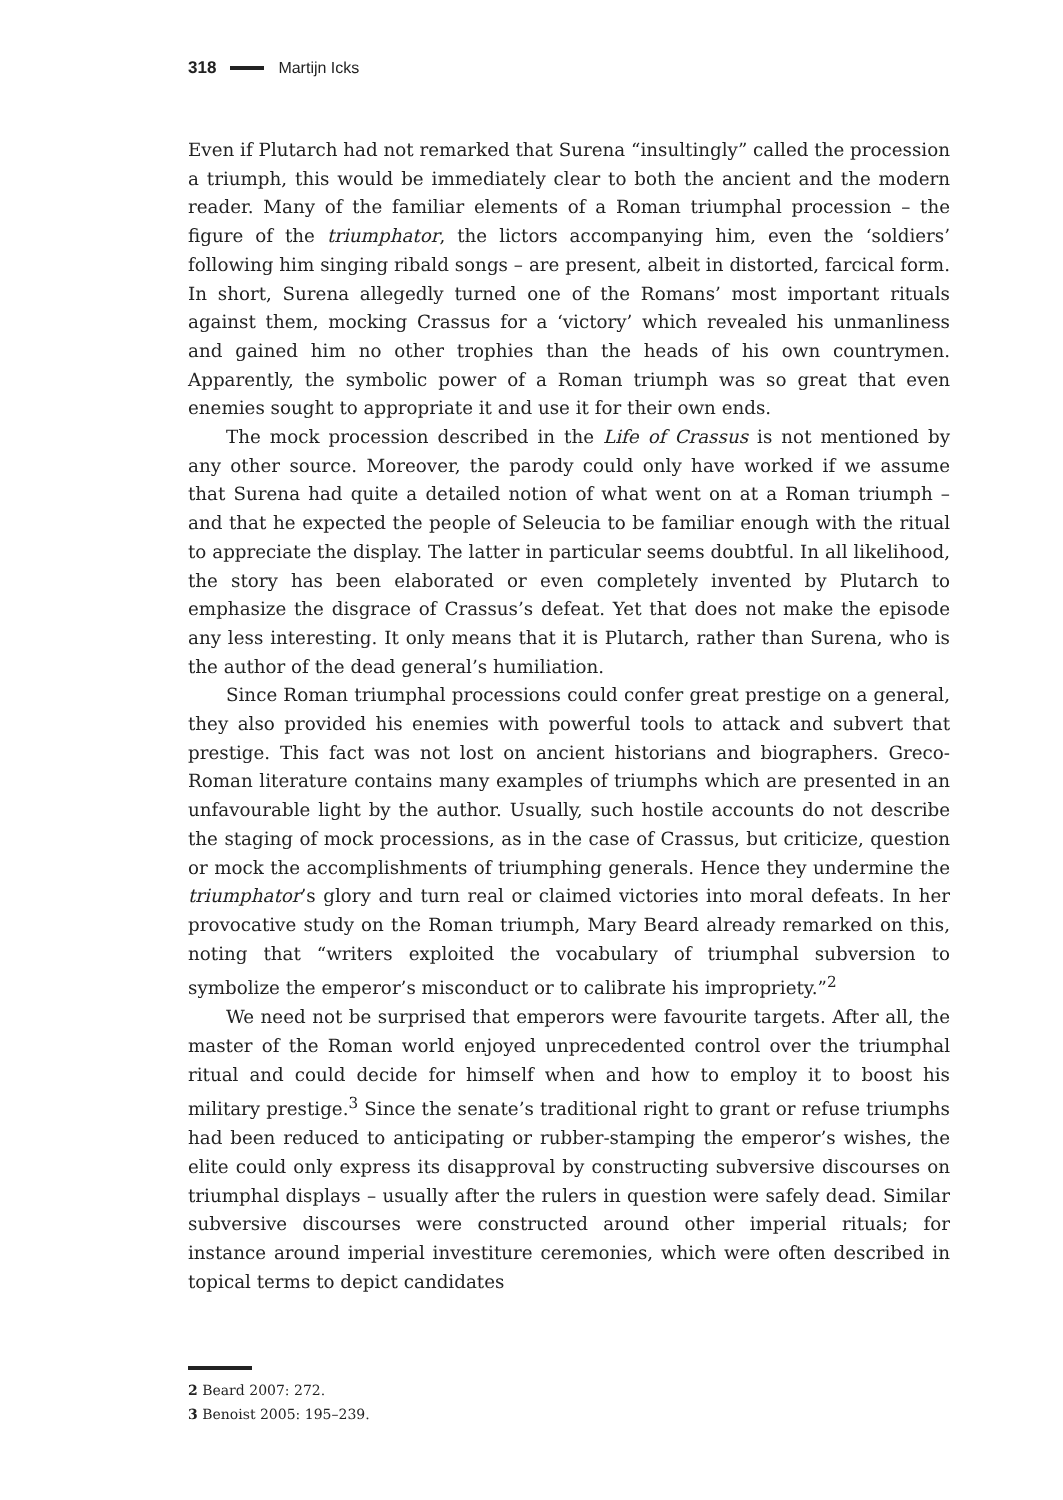318 Martijn Icks
Even if Plutarch had not remarked that Surena “insultingly” called the procession a triumph, this would be immediately clear to both the ancient and the modern reader. Many of the familiar elements of a Roman triumphal procession – the figure of the triumphator, the lictors accompanying him, even the ‘soldiers’ following him singing ribald songs – are present, albeit in distorted, farcical form. In short, Surena allegedly turned one of the Romans’ most important rituals against them, mocking Crassus for a ‘victory’ which revealed his unmanliness and gained him no other trophies than the heads of his own countrymen. Apparently, the symbolic power of a Roman triumph was so great that even enemies sought to appropriate it and use it for their own ends.
The mock procession described in the Life of Crassus is not mentioned by any other source. Moreover, the parody could only have worked if we assume that Surena had quite a detailed notion of what went on at a Roman triumph – and that he expected the people of Seleucia to be familiar enough with the ritual to appreciate the display. The latter in particular seems doubtful. In all likelihood, the story has been elaborated or even completely invented by Plutarch to emphasize the disgrace of Crassus’s defeat. Yet that does not make the episode any less interesting. It only means that it is Plutarch, rather than Surena, who is the author of the dead general’s humiliation.
Since Roman triumphal processions could confer great prestige on a general, they also provided his enemies with powerful tools to attack and subvert that prestige. This fact was not lost on ancient historians and biographers. Greco-Roman literature contains many examples of triumphs which are presented in an unfavourable light by the author. Usually, such hostile accounts do not describe the staging of mock processions, as in the case of Crassus, but criticize, question or mock the accomplishments of triumphing generals. Hence they undermine the triumphator’s glory and turn real or claimed victories into moral defeats. In her provocative study on the Roman triumph, Mary Beard already remarked on this, noting that “writers exploited the vocabulary of triumphal subversion to symbolize the emperor’s misconduct or to calibrate his impropriety.”<sup>2</sup>
We need not be surprised that emperors were favourite targets. After all, the master of the Roman world enjoyed unprecedented control over the triumphal ritual and could decide for himself when and how to employ it to boost his military prestige.<sup>3</sup> Since the senate’s traditional right to grant or refuse triumphs had been reduced to anticipating or rubber-stamping the emperor’s wishes, the elite could only express its disapproval by constructing subversive discourses on triumphal displays – usually after the rulers in question were safely dead. Similar subversive discourses were constructed around other imperial rituals; for instance around imperial investiture ceremonies, which were often described in topical terms to depict candidates
2 Beard 2007: 272.
3 Benoist 2005: 195–239.